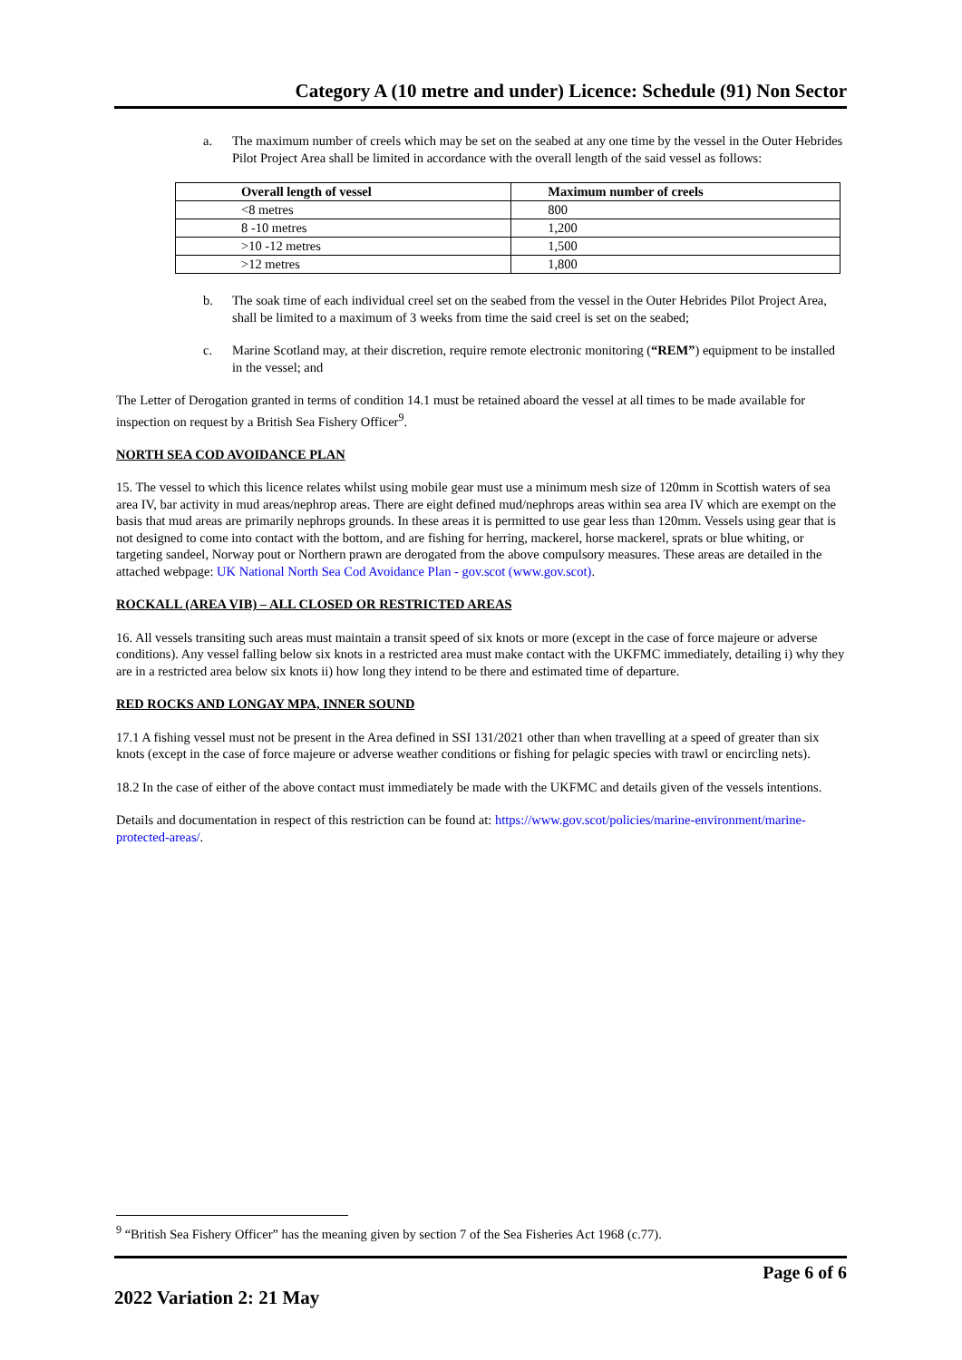Category A (10 metre and under) Licence: Schedule (91) Non Sector
a. The maximum number of creels which may be set on the seabed at any one time by the vessel in the Outer Hebrides Pilot Project Area shall be limited in accordance with the overall length of the said vessel as follows:
| Overall length of vessel | Maximum number of creels |
| --- | --- |
| <8 metres | 800 |
| 8 -10 metres | 1,200 |
| >10 -12 metres | 1,500 |
| >12 metres | 1,800 |
b. The soak time of each individual creel set on the seabed from the vessel in the Outer Hebrides Pilot Project Area, shall be limited to a maximum of 3 weeks from time the said creel is set on the seabed;
c. Marine Scotland may, at their discretion, require remote electronic monitoring (“REM”) equipment to be installed in the vessel; and
The Letter of Derogation granted in terms of condition 14.1 must be retained aboard the vessel at all times to be made available for inspection on request by a British Sea Fishery Officer<sup>9</sup>.
NORTH SEA COD AVOIDANCE PLAN
15. The vessel to which this licence relates whilst using mobile gear must use a minimum mesh size of 120mm in Scottish waters of sea area IV, bar activity in mud areas/nephrop areas. There are eight defined mud/nephrops areas within sea area IV which are exempt on the basis that mud areas are primarily nephrops grounds. In these areas it is permitted to use gear less than 120mm. Vessels using gear that is not designed to come into contact with the bottom, and are fishing for herring, mackerel, horse mackerel, sprats or blue whiting, or targeting sandeel, Norway pout or Northern prawn are derogated from the above compulsory measures. These areas are detailed in the attached webpage: UK National North Sea Cod Avoidance Plan - gov.scot (www.gov.scot).
ROCKALL (AREA VIB) – ALL CLOSED OR RESTRICTED AREAS
16. All vessels transiting such areas must maintain a transit speed of six knots or more (except in the case of force majeure or adverse conditions). Any vessel falling below six knots in a restricted area must make contact with the UKFMC immediately, detailing i) why they are in a restricted area below six knots ii) how long they intend to be there and estimated time of departure.
RED ROCKS AND LONGAY MPA, INNER SOUND
17.1 A fishing vessel must not be present in the Area defined in SSI 131/2021 other than when travelling at a speed of greater than six knots (except in the case of force majeure or adverse weather conditions or fishing for pelagic species with trawl or encircling nets).
18.2 In the case of either of the above contact must immediately be made with the UKFMC and details given of the vessels intentions.
Details and documentation in respect of this restriction can be found at: https://www.gov.scot/policies/marine-environment/marine-protected-areas/.
<sup>9</sup> “British Sea Fishery Officer” has the meaning given by section 7 of the Sea Fisheries Act 1968 (c.77).
Page 6 of 6
2022 Variation 2: 21 May